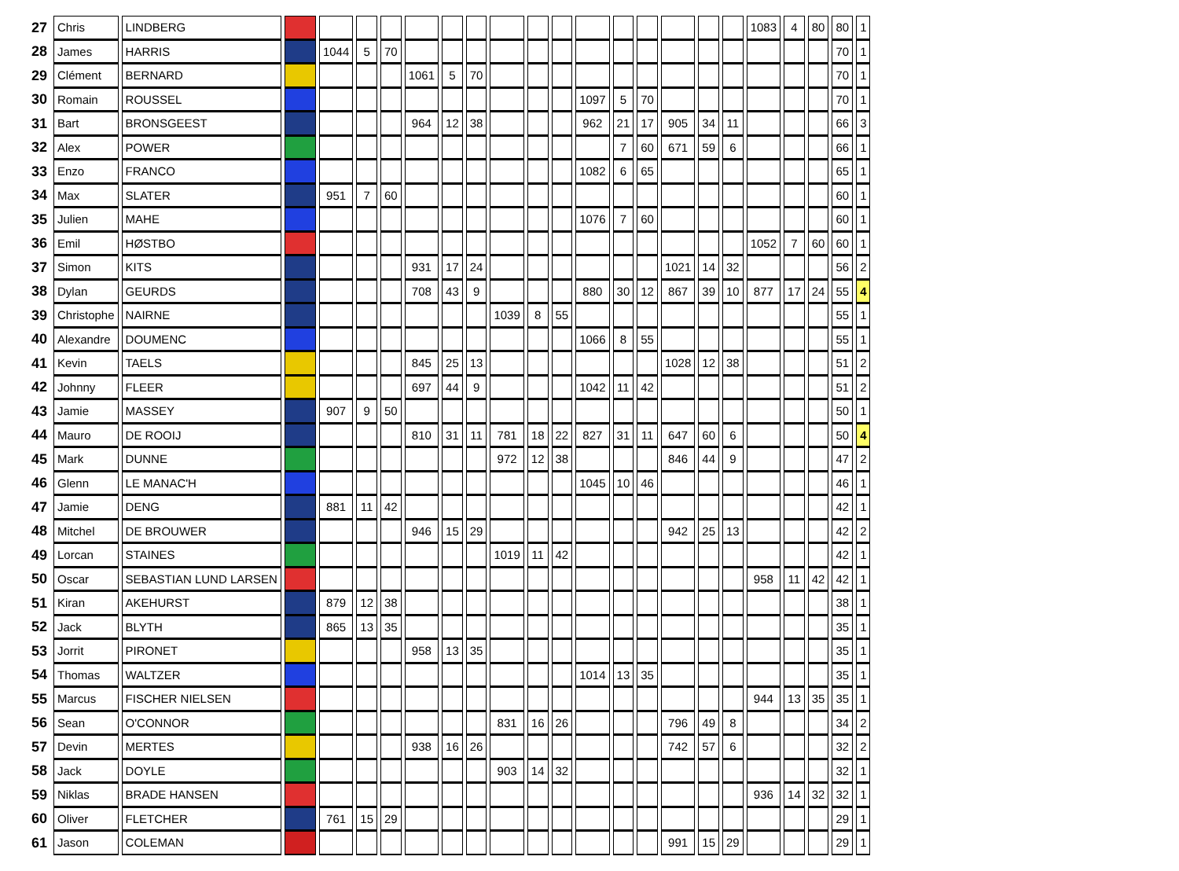| 27 | Chris | LINDBERG | | | | | | | | | | | | | | | | | 1083 | 4 | 80 | 80 | 1 |
| 28 | James | HARRIS | | 1044 | 5 | 70 | | | | | | | | | | | | | | | | 70 | 1 |
| 29 | Clément | BERNARD | | | | | 1061 | 5 | 70 | | | | | | | | | | | | | 70 | 1 |
| 30 | Romain | ROUSSEL | | | | | | | | | | | 1097 | 5 | 70 | | | | | | | 70 | 1 |
| 31 | Bart | BRONSGEEST | | | | | 964 | 12 | 38 | | | | 962 | 21 | 17 | 905 | 34 | 11 | | | | 66 | 3 |
| 32 | Alex | POWER | | | | | | | | | | | | 7 | 60 | 671 | 59 | 6 | | | | 66 | 1 |
| 33 | Enzo | FRANCO | | | | | | | | | | | 1082 | 6 | 65 | | | | | | | 65 | 1 |
| 34 | Max | SLATER | | 951 | 7 | 60 | | | | | | | | | | | | | | | | 60 | 1 |
| 35 | Julien | MAHE | | | | | | | | | | | 1076 | 7 | 60 | | | | | | | 60 | 1 |
| 36 | Emil | HØSTBO | | | | | | | | | | | | | | | | | 1052 | 7 | 60 | 60 | 1 |
| 37 | Simon | KITS | | | | | 931 | 17 | 24 | | | | | | | 1021 | 14 | 32 | | | | 56 | 2 |
| 38 | Dylan | GEURDS | | | | | 708 | 43 | 9 | | | | 880 | 30 | 12 | 867 | 39 | 10 | 877 | 17 | 24 | 55 | 4 |
| 39 | Christophe | NAIRNE | | | | | | | | 1039 | 8 | 55 | | | | | | | | | | 55 | 1 |
| 40 | Alexandre | DOUMENC | | | | | | | | | | | 1066 | 8 | 55 | | | | | | | 55 | 1 |
| 41 | Kevin | TAELS | | | | | 845 | 25 | 13 | | | | | | | 1028 | 12 | 38 | | | | 51 | 2 |
| 42 | Johnny | FLEER | | | | | 697 | 44 | 9 | | | | 1042 | 11 | 42 | | | | | | | 51 | 2 |
| 43 | Jamie | MASSEY | | 907 | 9 | 50 | | | | | | | | | | | | | | | | 50 | 1 |
| 44 | Mauro | DE ROOIJ | | | | | 810 | 31 | 11 | 781 | 18 | 22 | 827 | 31 | 11 | 647 | 60 | 6 | | | | 50 | 4 |
| 45 | Mark | DUNNE | | | | | | | | 972 | 12 | 38 | | | | 846 | 44 | 9 | | | | 47 | 2 |
| 46 | Glenn | LE MANAC'H | | | | | | | | | | | 1045 | 10 | 46 | | | | | | | 46 | 1 |
| 47 | Jamie | DENG | | 881 | 11 | 42 | | | | | | | | | | | | | | | | 42 | 1 |
| 48 | Mitchel | DE BROUWER | | | | | 946 | 15 | 29 | | | | | | | 942 | 25 | 13 | | | | 42 | 2 |
| 49 | Lorcan | STAINES | | | | | | | | 1019 | 11 | 42 | | | | | | | | | | 42 | 1 |
| 50 | Oscar | SEBASTIAN LUND LARSEN | | | | | | | | | | | | | | | | | 958 | 11 | 42 | 42 | 1 |
| 51 | Kiran | AKEHURST | | 879 | 12 | 38 | | | | | | | | | | | | | | | | 38 | 1 |
| 52 | Jack | BLYTH | | 865 | 13 | 35 | | | | | | | | | | | | | | | | 35 | 1 |
| 53 | Jorrit | PIRONET | | | | | 958 | 13 | 35 | | | | | | | | | | | | | 35 | 1 |
| 54 | Thomas | WALTZER | | | | | | | | | | | 1014 | 13 | 35 | | | | | | | 35 | 1 |
| 55 | Marcus | FISCHER NIELSEN | | | | | | | | | | | | | | | | | 944 | 13 | 35 | 35 | 1 |
| 56 | Sean | O'CONNOR | | | | | | | | 831 | 16 | 26 | | | | 796 | 49 | 8 | | | | 34 | 2 |
| 57 | Devin | MERTES | | | | | 938 | 16 | 26 | | | | | | | 742 | 57 | 6 | | | | 32 | 2 |
| 58 | Jack | DOYLE | | | | | | | | 903 | 14 | 32 | | | | | | | | | | 32 | 1 |
| 59 | Niklas | BRADE HANSEN | | | | | | | | | | | | | | | | | 936 | 14 | 32 | 32 | 1 |
| 60 | Oliver | FLETCHER | | 761 | 15 | 29 | | | | | | | | | | | | | | | | 29 | 1 |
| 61 | Jason | COLEMAN | | | | | | | | | | | | | | 991 | 15 | 29 | | | | 29 | 1 |